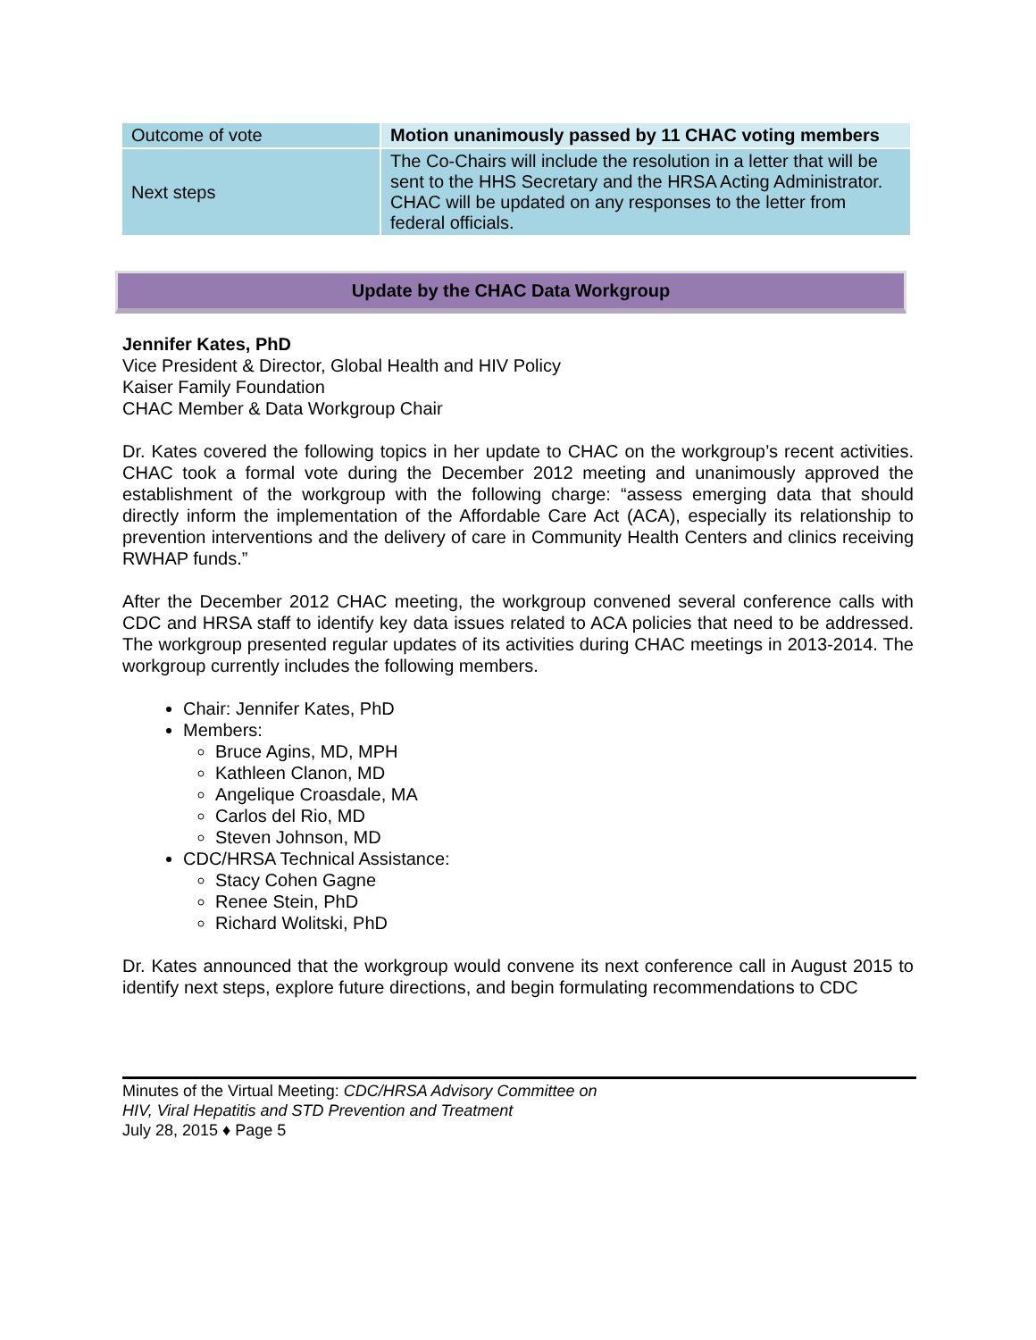| Outcome of vote | Motion unanimously passed by 11 CHAC voting members |
| Next steps | The Co-Chairs will include the resolution in a letter that will be sent to the HHS Secretary and the HRSA Acting Administrator. CHAC will be updated on any responses to the letter from federal officials. |
Update by the CHAC Data Workgroup
Jennifer Kates, PhD
Vice President & Director, Global Health and HIV Policy
Kaiser Family Foundation
CHAC Member & Data Workgroup Chair
Dr. Kates covered the following topics in her update to CHAC on the workgroup’s recent activities. CHAC took a formal vote during the December 2012 meeting and unanimously approved the establishment of the workgroup with the following charge: “assess emerging data that should directly inform the implementation of the Affordable Care Act (ACA), especially its relationship to prevention interventions and the delivery of care in Community Health Centers and clinics receiving RWHAP funds.”
After the December 2012 CHAC meeting, the workgroup convened several conference calls with CDC and HRSA staff to identify key data issues related to ACA policies that need to be addressed. The workgroup presented regular updates of its activities during CHAC meetings in 2013-2014. The workgroup currently includes the following members.
Chair: Jennifer Kates, PhD
Members:
Bruce Agins, MD, MPH
Kathleen Clanon, MD
Angelique Croasdale, MA
Carlos del Rio, MD
Steven Johnson, MD
CDC/HRSA Technical Assistance:
Stacy Cohen Gagne
Renee Stein, PhD
Richard Wolitski, PhD
Dr. Kates announced that the workgroup would convene its next conference call in August 2015 to identify next steps, explore future directions, and begin formulating recommendations to CDC
Minutes of the Virtual Meeting: CDC/HRSA Advisory Committee on
HIV, Viral Hepatitis and STD Prevention and Treatment
July 28, 2015 ♦ Page 5